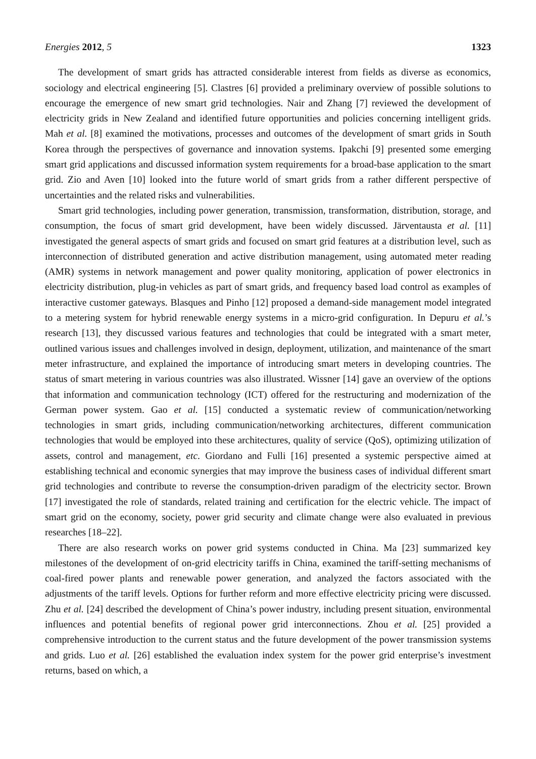Energies 2012, 5 1323
The development of smart grids has attracted considerable interest from fields as diverse as economics, sociology and electrical engineering [5]. Clastres [6] provided a preliminary overview of possible solutions to encourage the emergence of new smart grid technologies. Nair and Zhang [7] reviewed the development of electricity grids in New Zealand and identified future opportunities and policies concerning intelligent grids. Mah et al. [8] examined the motivations, processes and outcomes of the development of smart grids in South Korea through the perspectives of governance and innovation systems. Ipakchi [9] presented some emerging smart grid applications and discussed information system requirements for a broad-base application to the smart grid. Zio and Aven [10] looked into the future world of smart grids from a rather different perspective of uncertainties and the related risks and vulnerabilities.
Smart grid technologies, including power generation, transmission, transformation, distribution, storage, and consumption, the focus of smart grid development, have been widely discussed. Järventausta et al. [11] investigated the general aspects of smart grids and focused on smart grid features at a distribution level, such as interconnection of distributed generation and active distribution management, using automated meter reading (AMR) systems in network management and power quality monitoring, application of power electronics in electricity distribution, plug-in vehicles as part of smart grids, and frequency based load control as examples of interactive customer gateways. Blasques and Pinho [12] proposed a demand-side management model integrated to a metering system for hybrid renewable energy systems in a micro-grid configuration. In Depuru et al.’s research [13], they discussed various features and technologies that could be integrated with a smart meter, outlined various issues and challenges involved in design, deployment, utilization, and maintenance of the smart meter infrastructure, and explained the importance of introducing smart meters in developing countries. The status of smart metering in various countries was also illustrated. Wissner [14] gave an overview of the options that information and communication technology (ICT) offered for the restructuring and modernization of the German power system. Gao et al. [15] conducted a systematic review of communication/networking technologies in smart grids, including communication/networking architectures, different communication technologies that would be employed into these architectures, quality of service (QoS), optimizing utilization of assets, control and management, etc. Giordano and Fulli [16] presented a systemic perspective aimed at establishing technical and economic synergies that may improve the business cases of individual different smart grid technologies and contribute to reverse the consumption-driven paradigm of the electricity sector. Brown [17] investigated the role of standards, related training and certification for the electric vehicle. The impact of smart grid on the economy, society, power grid security and climate change were also evaluated in previous researches [18–22].
There are also research works on power grid systems conducted in China. Ma [23] summarized key milestones of the development of on-grid electricity tariffs in China, examined the tariff-setting mechanisms of coal-fired power plants and renewable power generation, and analyzed the factors associated with the adjustments of the tariff levels. Options for further reform and more effective electricity pricing were discussed. Zhu et al. [24] described the development of China’s power industry, including present situation, environmental influences and potential benefits of regional power grid interconnections. Zhou et al. [25] provided a comprehensive introduction to the current status and the future development of the power transmission systems and grids. Luo et al. [26] established the evaluation index system for the power grid enterprise’s investment returns, based on which, a